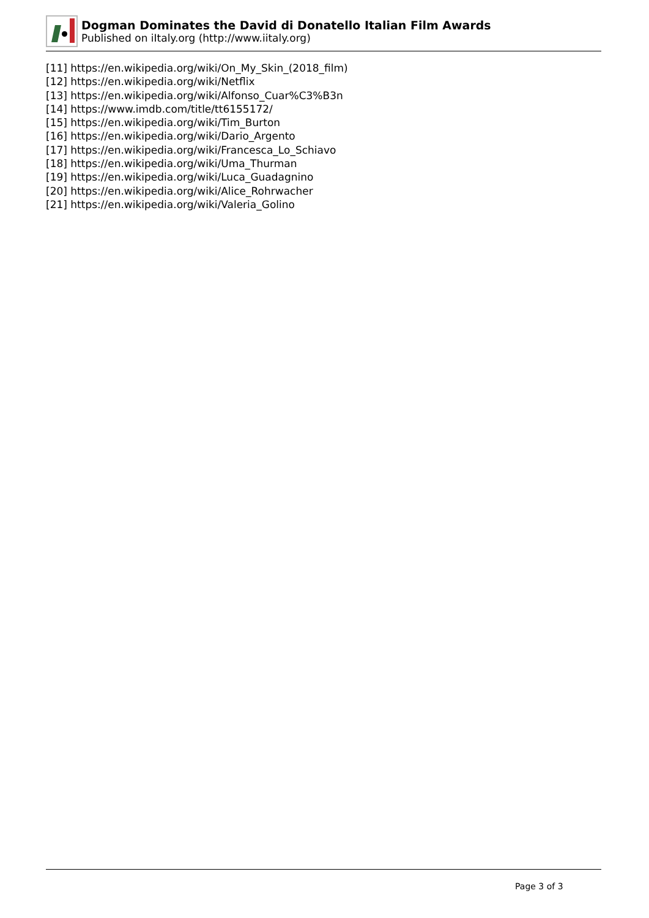Dogman Dominates the David di Donatello Italian Film Awards
Published on iItaly.org (http://www.iitaly.org)
[11] https://en.wikipedia.org/wiki/On_My_Skin_(2018_film)
[12] https://en.wikipedia.org/wiki/Netflix
[13] https://en.wikipedia.org/wiki/Alfonso_Cuar%C3%B3n
[14] https://www.imdb.com/title/tt6155172/
[15] https://en.wikipedia.org/wiki/Tim_Burton
[16] https://en.wikipedia.org/wiki/Dario_Argento
[17] https://en.wikipedia.org/wiki/Francesca_Lo_Schiavo
[18] https://en.wikipedia.org/wiki/Uma_Thurman
[19] https://en.wikipedia.org/wiki/Luca_Guadagnino
[20] https://en.wikipedia.org/wiki/Alice_Rohrwacher
[21] https://en.wikipedia.org/wiki/Valeria_Golino
Page 3 of 3